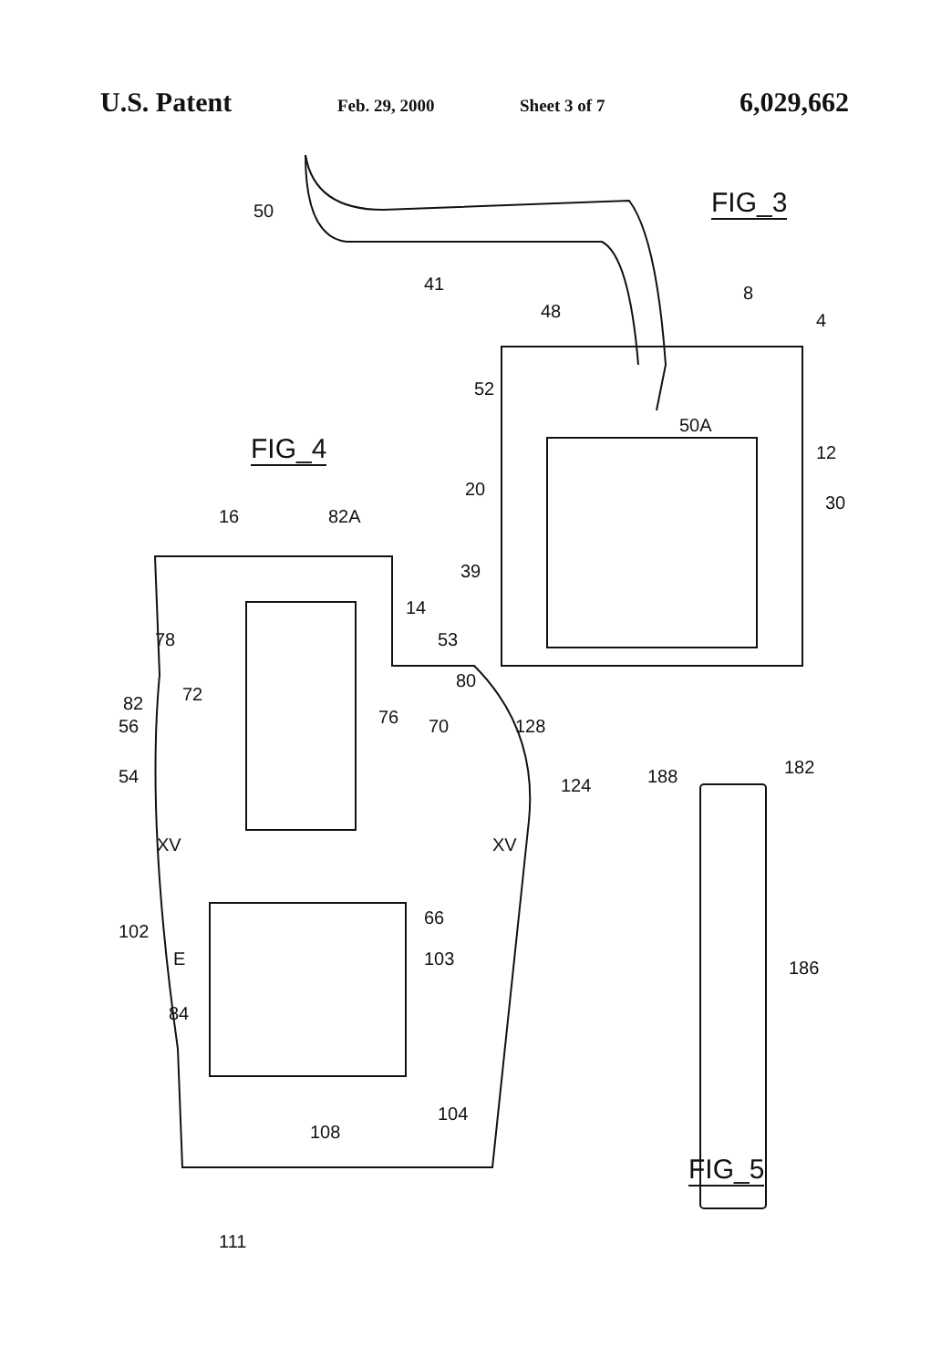U.S. Patent Feb. 29, 2000 Sheet 3 of 7 6,029,662
FIG_3
FIG_4
FIG_5
50
41
48
8
4
52
50A
12
20
30
39
16 82A
14
78 53
80
82 72
56 76 70 128
54 124
XV XV
66
102
E 103
84
104
108
111
188 182
186